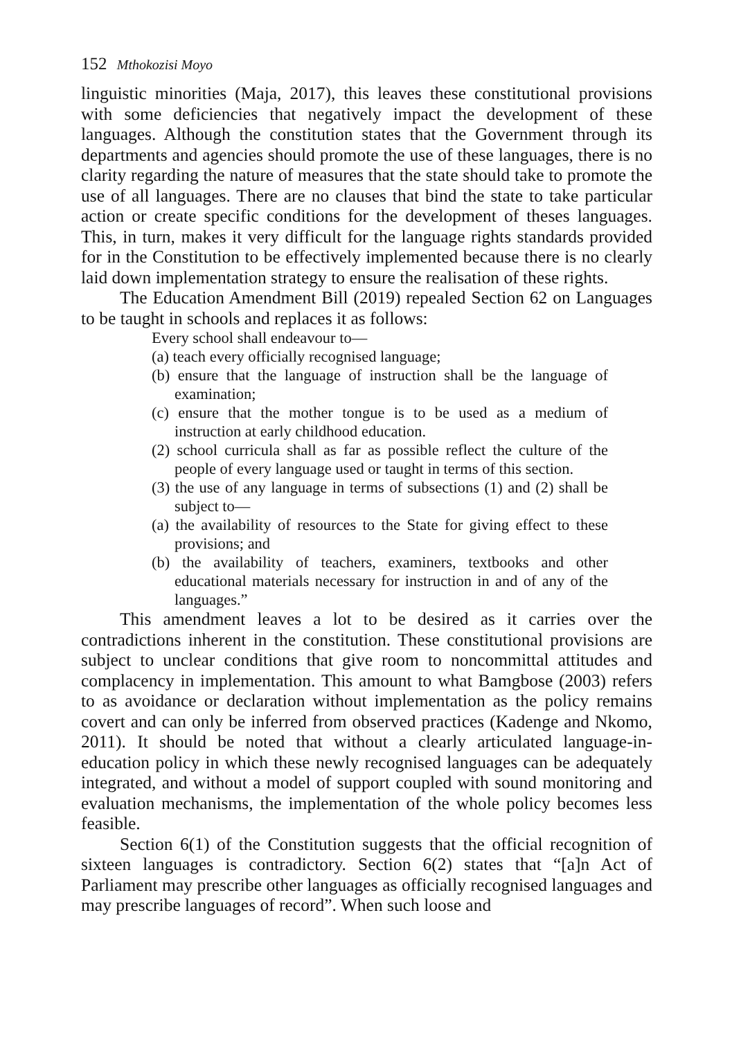152 Mthokozisi Moyo
linguistic minorities (Maja, 2017), this leaves these constitutional provisions with some deficiencies that negatively impact the development of these languages. Although the constitution states that the Government through its departments and agencies should promote the use of these languages, there is no clarity regarding the nature of measures that the state should take to promote the use of all languages. There are no clauses that bind the state to take particular action or create specific conditions for the development of theses languages. This, in turn, makes it very difficult for the language rights standards provided for in the Constitution to be effectively implemented because there is no clearly laid down implementation strategy to ensure the realisation of these rights.
The Education Amendment Bill (2019) repealed Section 62 on Languages to be taught in schools and replaces it as follows:
Every school shall endeavour to—
(a) teach every officially recognised language;
(b) ensure that the language of instruction shall be the language of examination;
(c) ensure that the mother tongue is to be used as a medium of instruction at early childhood education.
(2) school curricula shall as far as possible reflect the culture of the people of every language used or taught in terms of this section.
(3) the use of any language in terms of subsections (1) and (2) shall be subject to—
(a) the availability of resources to the State for giving effect to these provisions; and
(b) the availability of teachers, examiners, textbooks and other educational materials necessary for instruction in and of any of the languages.”
This amendment leaves a lot to be desired as it carries over the contradictions inherent in the constitution. These constitutional provisions are subject to unclear conditions that give room to noncommittal attitudes and complacency in implementation. This amount to what Bamgbose (2003) refers to as avoidance or declaration without implementation as the policy remains covert and can only be inferred from observed practices (Kadenge and Nkomo, 2011). It should be noted that without a clearly articulated language-in-education policy in which these newly recognised languages can be adequately integrated, and without a model of support coupled with sound monitoring and evaluation mechanisms, the implementation of the whole policy becomes less feasible.
Section 6(1) of the Constitution suggests that the official recognition of sixteen languages is contradictory. Section 6(2) states that “[a]n Act of Parliament may prescribe other languages as officially recognised languages and may prescribe languages of record”. When such loose and